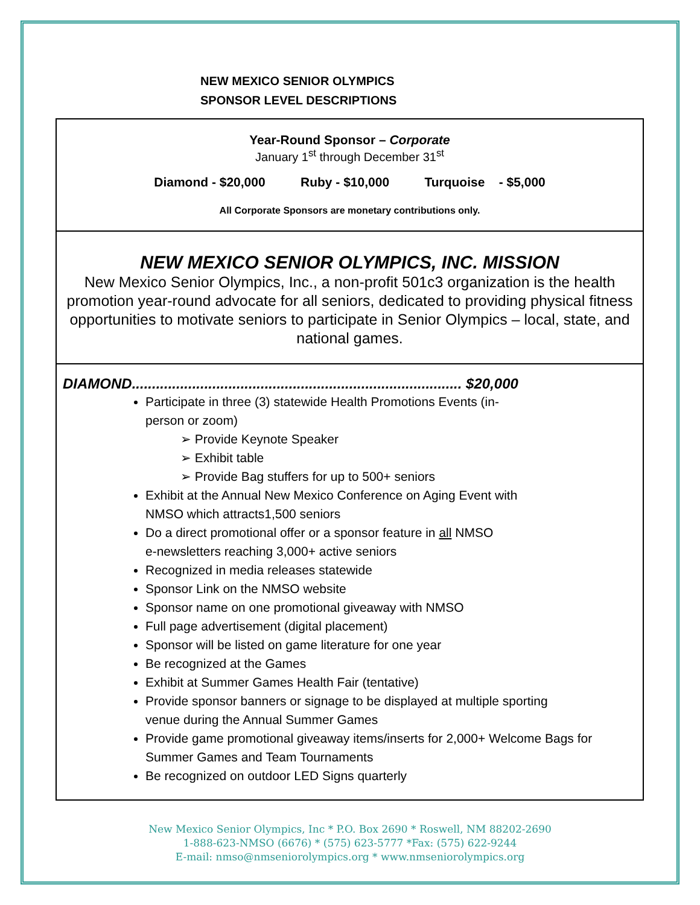NEW MEXICO SENIOR OLYMPICS
SPONSOR LEVEL DESCRIPTIONS
Year-Round Sponsor – Corporate
January 1<sup>st</sup> through December 31<sup>st</sup>
Diamond - $20,000 Ruby - $10,000 Turquoise - $5,000
All Corporate Sponsors are monetary contributions only.
NEW MEXICO SENIOR OLYMPICS, INC. MISSION
New Mexico Senior Olympics, Inc., a non-profit 501c3 organization is the health promotion year-round advocate for all seniors, dedicated to providing physical fitness opportunities to motivate seniors to participate in Senior Olympics – local, state, and national games.
DIAMOND.................................................................................. $20,000
Participate in three (3) statewide Health Promotions Events (in-
person or zoom)
➢ Provide Keynote Speaker
➢ Exhibit table
➢ Provide Bag stuffers for up to 500+ seniors
Exhibit at the Annual New Mexico Conference on Aging Event with
NMSO which attracts1,500 seniors
Do a direct promotional offer or a sponsor feature in all NMSO
e-newsletters reaching 3,000+ active seniors
Recognized in media releases statewide
Sponsor Link on the NMSO website
Sponsor name on one promotional giveaway with NMSO
Full page advertisement (digital placement)
Sponsor will be listed on game literature for one year
Be recognized at the Games
Exhibit at Summer Games Health Fair (tentative)
Provide sponsor banners or signage to be displayed at multiple sporting
venue during the Annual Summer Games
Provide game promotional giveaway items/inserts for 2,000+ Welcome Bags for
Summer Games and Team Tournaments
Be recognized on outdoor LED Signs quarterly
New Mexico Senior Olympics, Inc * P.O. Box 2690 * Roswell, NM 88202-2690
1-888-623-NMSO (6676) * (575) 623-5777 *Fax: (575) 622-9244
E-mail: nmso@nmseniorolympics.org * www.nmseniorolympics.org